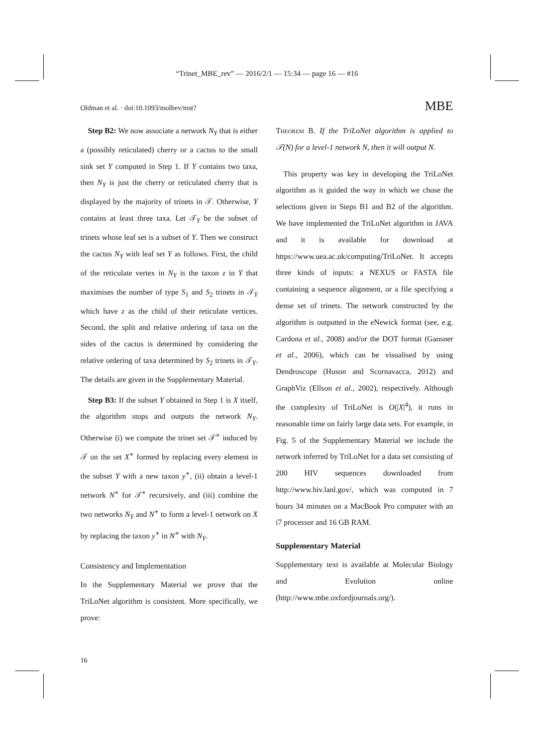“Trinet_MBE_rev” — 2016/2/1 — 15:34 — page 16 — #16
Oldman et al. · doi:10.1093/molbev/mst? MBE
Step B2: We now associate a network N<sub>Y</sub> that is either a (possibly reticulated) cherry or a cactus to the small sink set Y computed in Step 1. If Y contains two taxa, then N<sub>Y</sub> is just the cherry or reticulated cherry that is displayed by the majority of trinets in 𝒯. Otherwise, Y contains at least three taxa. Let 𝒯<sub>Y</sub> be the subset of trinets whose leaf set is a subset of Y. Then we construct the cactus N<sub>Y</sub> with leaf set Y as follows. First, the child of the reticulate vertex in N<sub>Y</sub> is the taxon z in Y that maximises the number of type S<sub>1</sub> and S<sub>2</sub> trinets in 𝒯<sub>Y</sub> which have z as the child of their reticulate vertices. Second, the split and relative ordering of taxa on the sides of the cactus is determined by considering the relative ordering of taxa determined by S<sub>2</sub> trinets in 𝒯<sub>Y</sub>. The details are given in the Supplementary Material.
Step B3: If the subset Y obtained in Step 1 is X itself, the algorithm stops and outputs the network N<sub>Y</sub>. Otherwise (i) we compute the trinet set 𝒯<sup>∗</sup> induced by 𝒯 on the set X<sup>∗</sup> formed by replacing every element in the subset Y with a new taxon y<sup>∗</sup>, (ii) obtain a level-1 network N<sup>∗</sup> for 𝒯<sup>∗</sup> recursively, and (iii) combine the two networks N<sub>Y</sub> and N<sup>∗</sup> to form a level-1 network on X by replacing the taxon y<sup>∗</sup> in N<sup>∗</sup> with N<sub>Y</sub>.
Consistency and Implementation
In the Supplementary Material we prove that the TriLoNet algorithm is consistent. More specifically, we prove:
Theorem B. If the TriLoNet algorithm is applied to 𝒯(N) for a level-1 network N, then it will output N.
This property was key in developing the TriLoNet algorithm as it guided the way in which we chose the selections given in Steps B1 and B2 of the algorithm. We have implemented the TriLoNet algorithm in JAVA and it is available for download at https://www.uea.ac.uk/computing/TriLoNet. It accepts three kinds of inputs: a NEXUS or FASTA file containing a sequence alignment, or a file specifying a dense set of trinets. The network constructed by the algorithm is outputted in the eNewick format (see, e.g. Cardona et al., 2008) and/or the DOT format (Gansner et al., 2006), which can be visualised by using Dendroscope (Huson and Scornavacca, 2012) and GraphViz (Ellson et al., 2002), respectively. Although the complexity of TriLoNet is O(|X|<sup>4</sup>), it runs in reasonable time on fairly large data sets. For example, in Fig. 5 of the Supplementary Material we include the network inferred by TriLoNet for a data set consisting of 200 HIV sequences downloaded from http://www.hiv.lanl.gov/, which was computed in 7 hours 34 minutes on a MacBook Pro computer with an i7 processor and 16 GB RAM.
Supplementary Material
Supplementary text is available at Molecular Biology and Evolution online (http://www.mbe.oxfordjournals.org/).
16